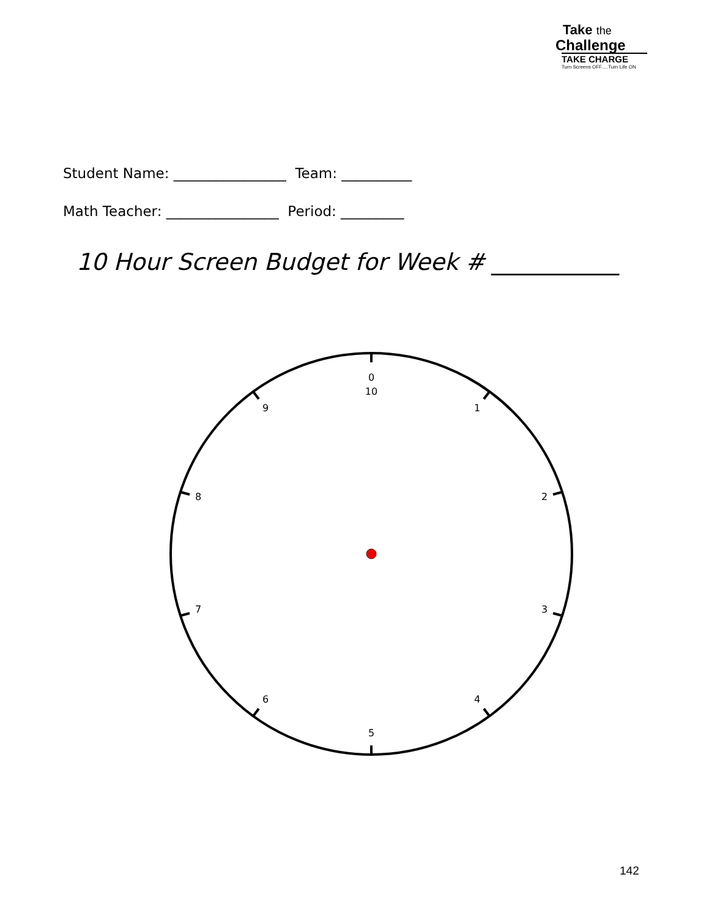Take the
Challenge
TAKE CHARGE
Turn Screens OFF.....Turn Life ON
Student Name: ________________ Team: __________
Math Teacher: ________________ Period: _________
10 Hour Screen Budget for Week # ___________
0
10
1
2
3
4
5
6
7
8
9
142